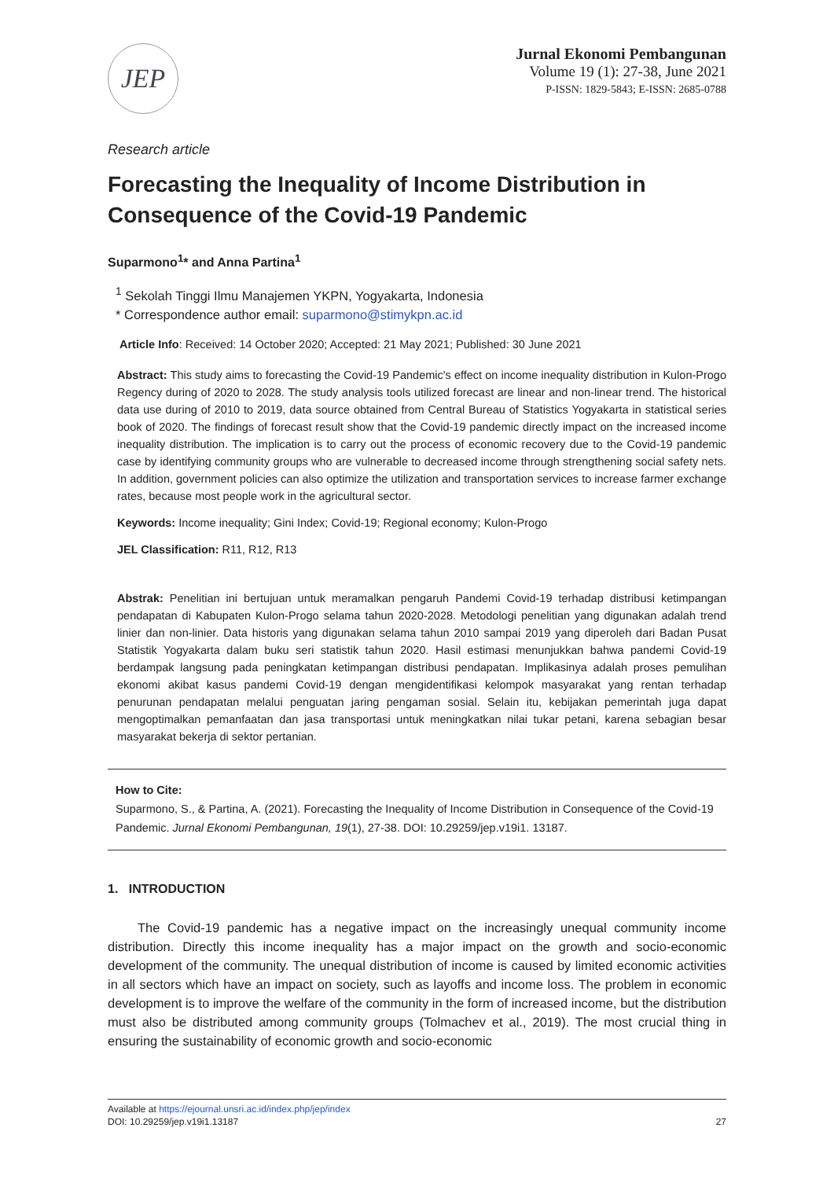JEP
Jurnal Ekonomi Pembangunan
Volume 19 (1): 27-38, June 2021
P-ISSN: 1829-5843; E-ISSN: 2685-0788
Research article
Forecasting the Inequality of Income Distribution in Consequence of the Covid-19 Pandemic
Suparmono<sup>1</sup>* and Anna Partina<sup>1</sup>
<sup>1</sup> Sekolah Tinggi Ilmu Manajemen YKPN, Yogyakarta, Indonesia
* Correspondence author email: suparmono@stimykpn.ac.id
Article Info: Received: 14 October 2020; Accepted: 21 May 2021; Published: 30 June 2021
Abstract: This study aims to forecasting the Covid-19 Pandemic's effect on income inequality distribution in Kulon-Progo Regency during of 2020 to 2028. The study analysis tools utilized forecast are linear and non-linear trend. The historical data use during of 2010 to 2019, data source obtained from Central Bureau of Statistics Yogyakarta in statistical series book of 2020. The findings of forecast result show that the Covid-19 pandemic directly impact on the increased income inequality distribution. The implication is to carry out the process of economic recovery due to the Covid-19 pandemic case by identifying community groups who are vulnerable to decreased income through strengthening social safety nets. In addition, government policies can also optimize the utilization and transportation services to increase farmer exchange rates, because most people work in the agricultural sector.
Keywords: Income inequality; Gini Index; Covid-19; Regional economy; Kulon-Progo
JEL Classification: R11, R12, R13
Abstrak: Penelitian ini bertujuan untuk meramalkan pengaruh Pandemi Covid-19 terhadap distribusi ketimpangan pendapatan di Kabupaten Kulon-Progo selama tahun 2020-2028. Metodologi penelitian yang digunakan adalah trend linier dan non-linier. Data historis yang digunakan selama tahun 2010 sampai 2019 yang diperoleh dari Badan Pusat Statistik Yogyakarta dalam buku seri statistik tahun 2020. Hasil estimasi menunjukkan bahwa pandemi Covid-19 berdampak langsung pada peningkatan ketimpangan distribusi pendapatan. Implikasinya adalah proses pemulihan ekonomi akibat kasus pandemi Covid-19 dengan mengidentifikasi kelompok masyarakat yang rentan terhadap penurunan pendapatan melalui penguatan jaring pengaman sosial. Selain itu, kebijakan pemerintah juga dapat mengoptimalkan pemanfaatan dan jasa transportasi untuk meningkatkan nilai tukar petani, karena sebagian besar masyarakat bekerja di sektor pertanian.
How to Cite:
Suparmono, S., & Partina, A. (2021). Forecasting the Inequality of Income Distribution in Consequence of the Covid-19 Pandemic. Jurnal Ekonomi Pembangunan, 19(1), 27-38. DOI: 10.29259/jep.v19i1. 13187.
1. INTRODUCTION
The Covid-19 pandemic has a negative impact on the increasingly unequal community income distribution. Directly this income inequality has a major impact on the growth and socio-economic development of the community. The unequal distribution of income is caused by limited economic activities in all sectors which have an impact on society, such as layoffs and income loss. The problem in economic development is to improve the welfare of the community in the form of increased income, but the distribution must also be distributed among community groups (Tolmachev et al., 2019). The most crucial thing in ensuring the sustainability of economic growth and socio-economic
Available at https://ejournal.unsri.ac.id/index.php/jep/index
DOI: 10.29259/jep.v19i1.13187 27